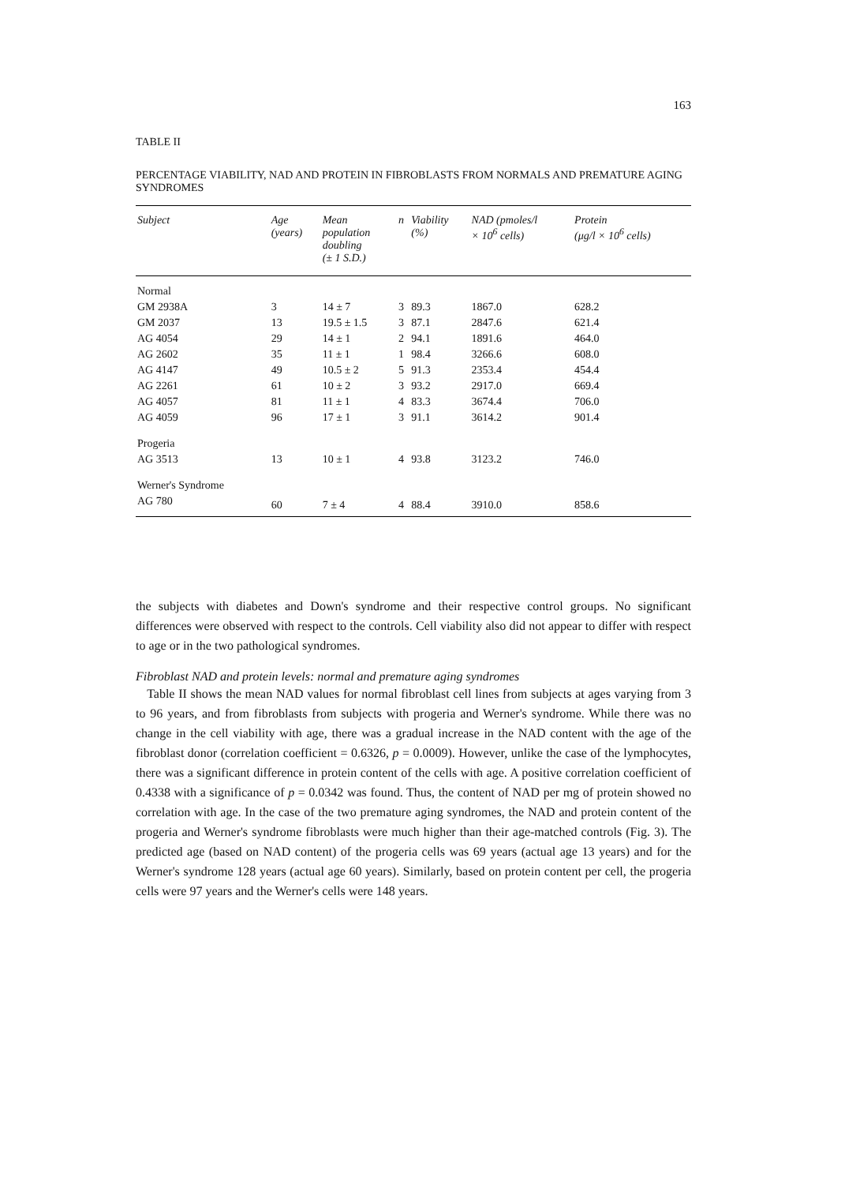163
TABLE II
PERCENTAGE VIABILITY, NAD AND PROTEIN IN FIBROBLASTS FROM NORMALS AND PREMATURE AGING SYNDROMES
| Subject | Age (years) | Mean population doubling (± 1 S.D.) | n | Viability (%) | NAD (pmoles/l × 10<sup>6</sup> cells) | Protein (μg/l × 10<sup>6</sup> cells) |
| --- | --- | --- | --- | --- | --- | --- |
| Normal | | | | | | |
| GM 2938A | 3 | 14 ± 7 | 3 | 89.3 | 1867.0 | 628.2 |
| GM 2037 | 13 | 19.5 ± 1.5 | 3 | 87.1 | 2847.6 | 621.4 |
| AG 4054 | 29 | 14 ± 1 | 2 | 94.1 | 1891.6 | 464.0 |
| AG 2602 | 35 | 11 ± 1 | 1 | 98.4 | 3266.6 | 608.0 |
| AG 4147 | 49 | 10.5 ± 2 | 5 | 91.3 | 2353.4 | 454.4 |
| AG 2261 | 61 | 10 ± 2 | 3 | 93.2 | 2917.0 | 669.4 |
| AG 4057 | 81 | 11 ± 1 | 4 | 83.3 | 3674.4 | 706.0 |
| AG 4059 | 96 | 17 ± 1 | 3 | 91.1 | 3614.2 | 901.4 |
| Progeria | | | | | | |
| AG 3513 | 13 | 10 ± 1 | 4 | 93.8 | 3123.2 | 746.0 |
| Werner's Syndrome | | | | | | |
| AG 780 | 60 | 7 ± 4 | 4 | 88.4 | 3910.0 | 858.6 |
the subjects with diabetes and Down's syndrome and their respective control groups. No significant differences were observed with respect to the controls. Cell viability also did not appear to differ with respect to age or in the two pathological syndromes.
Fibroblast NAD and protein levels: normal and premature aging syndromes
Table II shows the mean NAD values for normal fibroblast cell lines from subjects at ages varying from 3 to 96 years, and from fibroblasts from subjects with progeria and Werner's syndrome. While there was no change in the cell viability with age, there was a gradual increase in the NAD content with the age of the fibroblast donor (correlation coefficient = 0.6326, p = 0.0009). However, unlike the case of the lymphocytes, there was a significant difference in protein content of the cells with age. A positive correlation coefficient of 0.4338 with a significance of p = 0.0342 was found. Thus, the content of NAD per mg of protein showed no correlation with age. In the case of the two premature aging syndromes, the NAD and protein content of the progeria and Werner's syndrome fibroblasts were much higher than their age-matched controls (Fig. 3). The predicted age (based on NAD content) of the progeria cells was 69 years (actual age 13 years) and for the Werner's syndrome 128 years (actual age 60 years). Similarly, based on protein content per cell, the progeria cells were 97 years and the Werner's cells were 148 years.